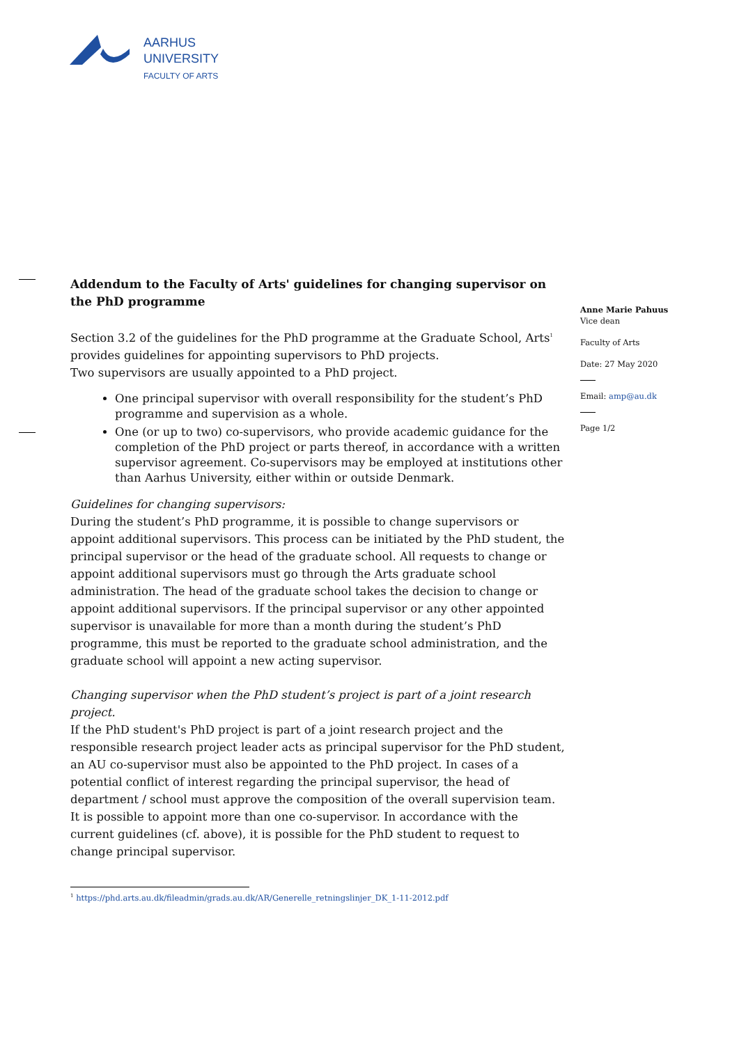AARHUS
UNIVERSITY
FACULTY OF ARTS
Anne Marie Pahuus
Vice dean
Faculty of Arts
Date: 27 May 2020
Email: amp@au.dk
Page 1/2
Addendum to the Faculty of Arts' guidelines for changing supervisor on the PhD programme
Section 3.2 of the guidelines for the PhD programme at the Graduate School, Arts<sup>1</sup> provides guidelines for appointing supervisors to PhD projects.
Two supervisors are usually appointed to a PhD project.
One principal supervisor with overall responsibility for the student’s PhD programme and supervision as a whole.
One (or up to two) co-supervisors, who provide academic guidance for the completion of the PhD project or parts thereof, in accordance with a written supervisor agreement. Co-supervisors may be employed at institutions other than Aarhus University, either within or outside Denmark.
Guidelines for changing supervisors:
During the student’s PhD programme, it is possible to change supervisors or appoint additional supervisors. This process can be initiated by the PhD student, the principal supervisor or the head of the graduate school. All requests to change or appoint additional supervisors must go through the Arts graduate school administration. The head of the graduate school takes the decision to change or appoint additional supervisors. If the principal supervisor or any other appointed supervisor is unavailable for more than a month during the student’s PhD programme, this must be reported to the graduate school administration, and the graduate school will appoint a new acting supervisor.
Changing supervisor when the PhD student’s project is part of a joint research project.
If the PhD student's PhD project is part of a joint research project and the responsible research project leader acts as principal supervisor for the PhD student, an AU co-supervisor must also be appointed to the PhD project. In cases of a potential conflict of interest regarding the principal supervisor, the head of department / school must approve the composition of the overall supervision team. It is possible to appoint more than one co-supervisor. In accordance with the current guidelines (cf. above), it is possible for the PhD student to request to change principal supervisor.
<sup>1</sup> https://phd.arts.au.dk/fileadmin/grads.au.dk/AR/Generelle_retningslinjer_DK_1-11-2012.pdf